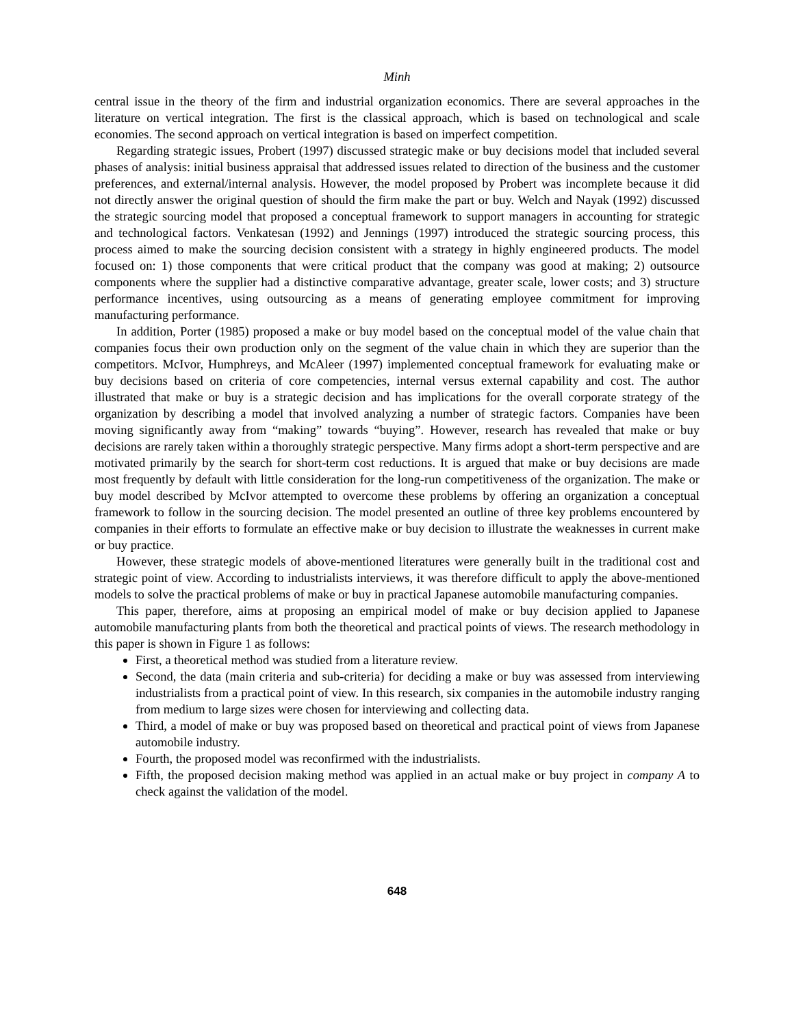Minh
central issue in the theory of the firm and industrial organization economics. There are several approaches in the literature on vertical integration. The first is the classical approach, which is based on technological and scale economies. The second approach on vertical integration is based on imperfect competition.
Regarding strategic issues, Probert (1997) discussed strategic make or buy decisions model that included several phases of analysis: initial business appraisal that addressed issues related to direction of the business and the customer preferences, and external/internal analysis. However, the model proposed by Probert was incomplete because it did not directly answer the original question of should the firm make the part or buy. Welch and Nayak (1992) discussed the strategic sourcing model that proposed a conceptual framework to support managers in accounting for strategic and technological factors. Venkatesan (1992) and Jennings (1997) introduced the strategic sourcing process, this process aimed to make the sourcing decision consistent with a strategy in highly engineered products. The model focused on: 1) those components that were critical product that the company was good at making; 2) outsource components where the supplier had a distinctive comparative advantage, greater scale, lower costs; and 3) structure performance incentives, using outsourcing as a means of generating employee commitment for improving manufacturing performance.
In addition, Porter (1985) proposed a make or buy model based on the conceptual model of the value chain that companies focus their own production only on the segment of the value chain in which they are superior than the competitors. McIvor, Humphreys, and McAleer (1997) implemented conceptual framework for evaluating make or buy decisions based on criteria of core competencies, internal versus external capability and cost. The author illustrated that make or buy is a strategic decision and has implications for the overall corporate strategy of the organization by describing a model that involved analyzing a number of strategic factors. Companies have been moving significantly away from “making” towards “buying”. However, research has revealed that make or buy decisions are rarely taken within a thoroughly strategic perspective. Many firms adopt a short-term perspective and are motivated primarily by the search for short-term cost reductions. It is argued that make or buy decisions are made most frequently by default with little consideration for the long-run competitiveness of the organization. The make or buy model described by McIvor attempted to overcome these problems by offering an organization a conceptual framework to follow in the sourcing decision. The model presented an outline of three key problems encountered by companies in their efforts to formulate an effective make or buy decision to illustrate the weaknesses in current make or buy practice.
However, these strategic models of above-mentioned literatures were generally built in the traditional cost and strategic point of view. According to industrialists interviews, it was therefore difficult to apply the above-mentioned models to solve the practical problems of make or buy in practical Japanese automobile manufacturing companies.
This paper, therefore, aims at proposing an empirical model of make or buy decision applied to Japanese automobile manufacturing plants from both the theoretical and practical points of views. The research methodology in this paper is shown in Figure 1 as follows:
First, a theoretical method was studied from a literature review.
Second, the data (main criteria and sub-criteria) for deciding a make or buy was assessed from interviewing industrialists from a practical point of view. In this research, six companies in the automobile industry ranging from medium to large sizes were chosen for interviewing and collecting data.
Third, a model of make or buy was proposed based on theoretical and practical point of views from Japanese automobile industry.
Fourth, the proposed model was reconfirmed with the industrialists.
Fifth, the proposed decision making method was applied in an actual make or buy project in company A to check against the validation of the model.
648